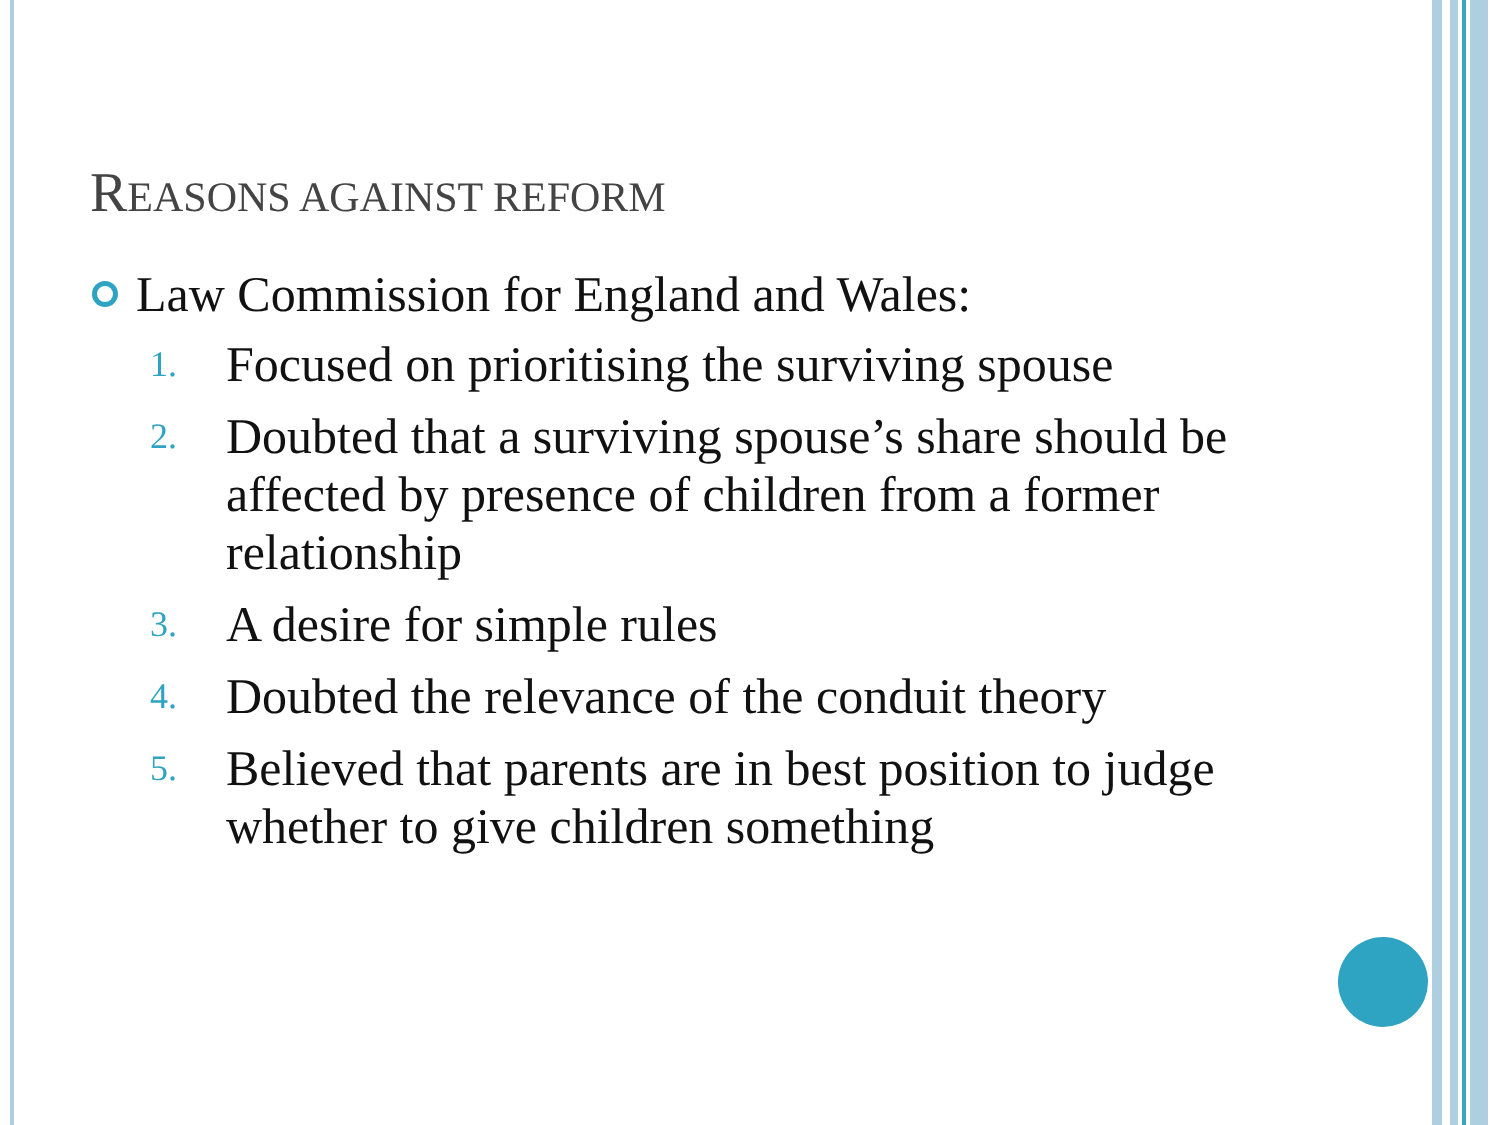REASONS AGAINST REFORM
Law Commission for England and Wales:
1. Focused on prioritising the surviving spouse
2. Doubted that a surviving spouse’s share should be affected by presence of children from a former relationship
3. A desire for simple rules
4. Doubted the relevance of the conduit theory
5. Believed that parents are in best position to judge whether to give children something